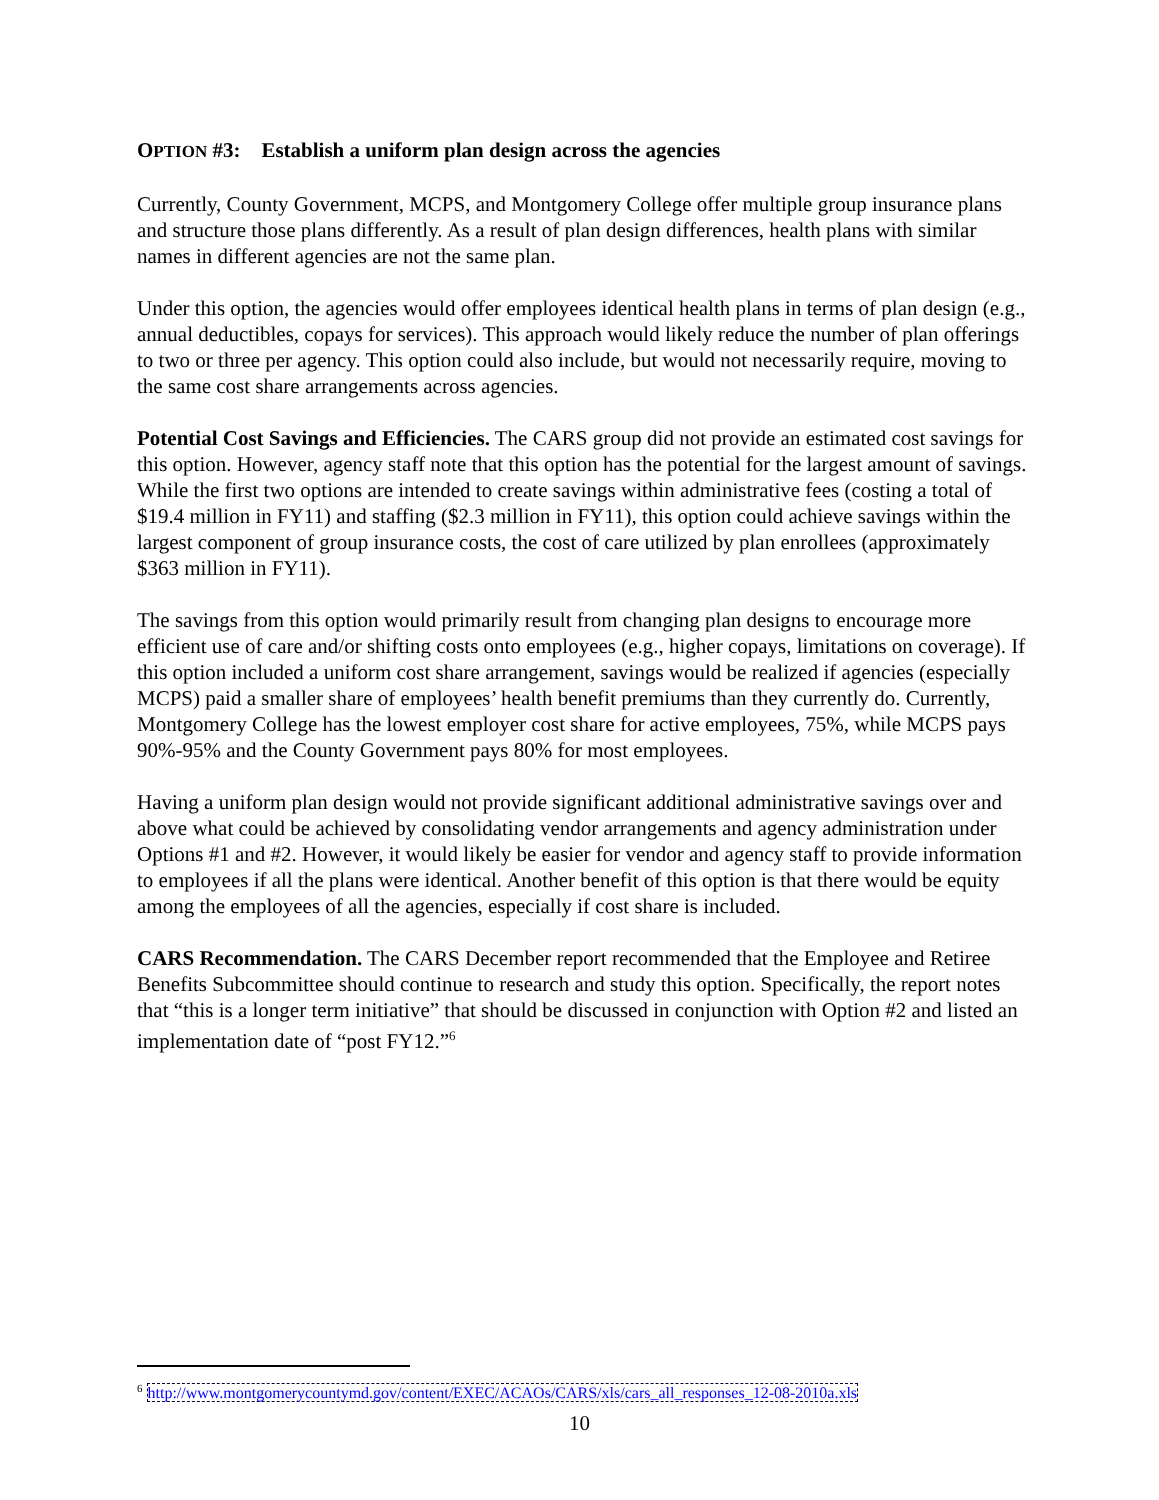OPTION #3: Establish a uniform plan design across the agencies
Currently, County Government, MCPS, and Montgomery College offer multiple group insurance plans and structure those plans differently. As a result of plan design differences, health plans with similar names in different agencies are not the same plan.
Under this option, the agencies would offer employees identical health plans in terms of plan design (e.g., annual deductibles, copays for services). This approach would likely reduce the number of plan offerings to two or three per agency. This option could also include, but would not necessarily require, moving to the same cost share arrangements across agencies.
Potential Cost Savings and Efficiencies. The CARS group did not provide an estimated cost savings for this option. However, agency staff note that this option has the potential for the largest amount of savings. While the first two options are intended to create savings within administrative fees (costing a total of $19.4 million in FY11) and staffing ($2.3 million in FY11), this option could achieve savings within the largest component of group insurance costs, the cost of care utilized by plan enrollees (approximately $363 million in FY11).
The savings from this option would primarily result from changing plan designs to encourage more efficient use of care and/or shifting costs onto employees (e.g., higher copays, limitations on coverage). If this option included a uniform cost share arrangement, savings would be realized if agencies (especially MCPS) paid a smaller share of employees’ health benefit premiums than they currently do. Currently, Montgomery College has the lowest employer cost share for active employees, 75%, while MCPS pays 90%-95% and the County Government pays 80% for most employees.
Having a uniform plan design would not provide significant additional administrative savings over and above what could be achieved by consolidating vendor arrangements and agency administration under Options #1 and #2. However, it would likely be easier for vendor and agency staff to provide information to employees if all the plans were identical. Another benefit of this option is that there would be equity among the employees of all the agencies, especially if cost share is included.
CARS Recommendation. The CARS December report recommended that the Employee and Retiree Benefits Subcommittee should continue to research and study this option. Specifically, the report notes that “this is a longer term initiative” that should be discussed in conjunction with Option #2 and listed an implementation date of “post FY12.”<sup>6</sup>
<sup>6</sup> http://www.montgomerycountymd.gov/content/EXEC/ACAOs/CARS/xls/cars_all_responses_12-08-2010a.xls
10